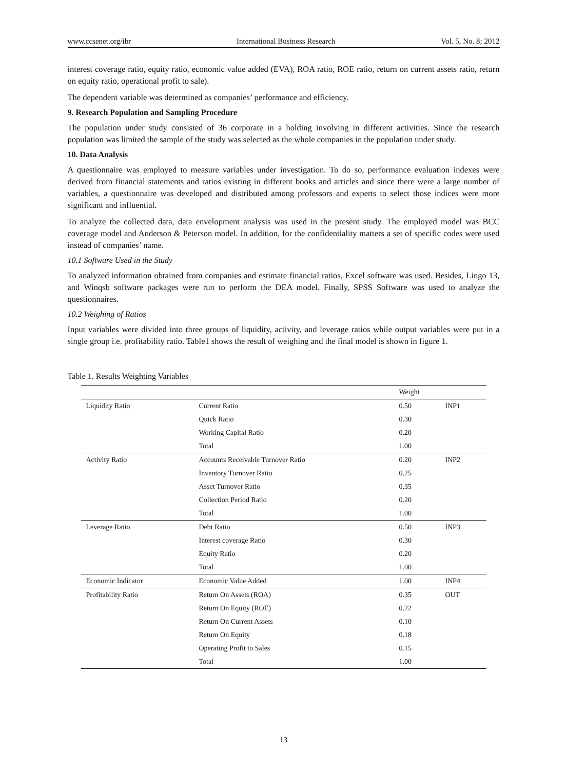www.ccsenet.org/ibr International Business Research Vol. 5, No. 8; 2012
interest coverage ratio, equity ratio, economic value added (EVA), ROA ratio, ROE ratio, return on current assets ratio, return on equity ratio, operational profit to sale).
The dependent variable was determined as companies’ performance and efficiency.
9. Research Population and Sampling Procedure
The population under study consisted of 36 corporate in a holding involving in different activities. Since the research population was limited the sample of the study was selected as the whole companies in the population under study.
10. Data Analysis
A questionnaire was employed to measure variables under investigation. To do so, performance evaluation indexes were derived from financial statements and ratios existing in different books and articles and since there were a large number of variables, a questionnaire was developed and distributed among professors and experts to select those indices were more significant and influential.
To analyze the collected data, data envelopment analysis was used in the present study. The employed model was BCC coverage model and Anderson & Peterson model. In addition, for the confidentiality matters a set of specific codes were used instead of companies’ name.
10.1 Software Used in the Study
To analyzed information obtained from companies and estimate financial ratios, Excel software was used. Besides, Lingo 13, and Winqsb software packages were run to perform the DEA model. Finally, SPSS Software was used to analyze the questionnaires.
10.2 Weighing of Ratios
Input variables were divided into three groups of liquidity, activity, and leverage ratios while output variables were put in a single group i.e. profitability ratio. Table1 shows the result of weighing and the final model is shown in figure 1.
Table 1. Results Weighting Variables
| | | Weight | |
| --- | --- | --- | --- |
| Liquidity Ratio | Current Ratio | 0.50 | INP1 |
| | Quick Ratio | 0.30 | |
| | Working Capital Ratio | 0.20 | |
| | Total | 1.00 | |
| Activity Ratio | Accounts Receivable Turnover Ratio | 0.20 | INP2 |
| | Inventory Turnover Ratio | 0.25 | |
| | Asset Turnover Ratio | 0.35 | |
| | Collection Period Ratio | 0.20 | |
| | Total | 1.00 | |
| Leverage Ratio | Debt Ratio | 0.50 | INP3 |
| | Interest coverage Ratio | 0.30 | |
| | Equity Ratio | 0.20 | |
| | Total | 1.00 | |
| Economic Indicator | Economic Value Added | 1.00 | INP4 |
| Profitability Ratio | Return On Assets (ROA) | 0.35 | OUT |
| | Return On Equity (ROE) | 0.22 | |
| | Return On Current Assets | 0.10 | |
| | Return On Equity | 0.18 | |
| | Operating Profit to Sales | 0.15 | |
| | Total | 1.00 | |
13